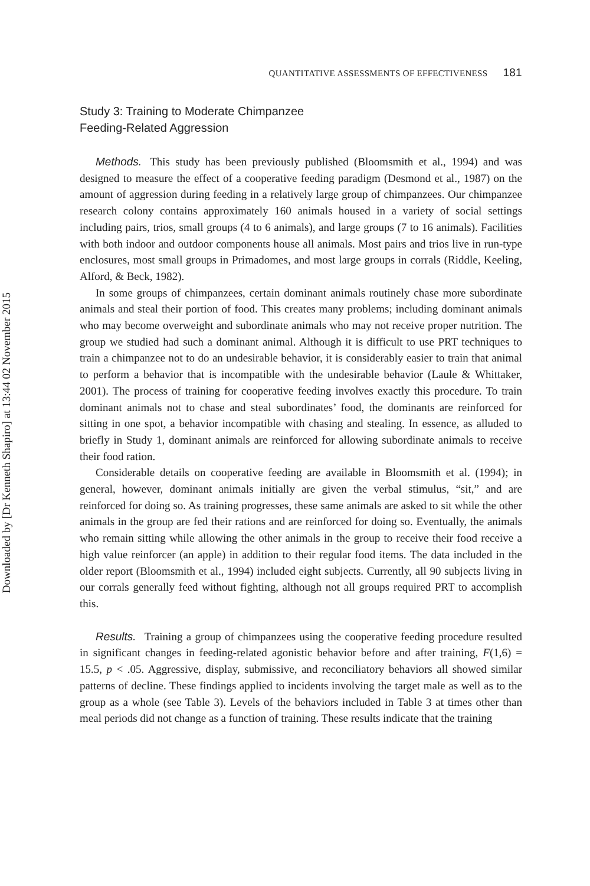Downloaded by [Dr Kenneth Shapiro] at 13:44 02 November 2015
QUANTITATIVE ASSESSMENTS OF EFFECTIVENESS 181
Study 3: Training to Moderate Chimpanzee
Feeding-Related Aggression
Methods. This study has been previously published (Bloomsmith et al., 1994) and was designed to measure the effect of a cooperative feeding paradigm (Desmond et al., 1987) on the amount of aggression during feeding in a relatively large group of chimpanzees. Our chimpanzee research colony contains approximately 160 animals housed in a variety of social settings including pairs, trios, small groups (4 to 6 animals), and large groups (7 to 16 animals). Facilities with both indoor and outdoor components house all animals. Most pairs and trios live in run-type enclosures, most small groups in Primadomes, and most large groups in corrals (Riddle, Keeling, Alford, & Beck, 1982).
In some groups of chimpanzees, certain dominant animals routinely chase more subordinate animals and steal their portion of food. This creates many problems; including dominant animals who may become overweight and subordinate animals who may not receive proper nutrition. The group we studied had such a dominant animal. Although it is difficult to use PRT techniques to train a chimpanzee not to do an undesirable behavior, it is considerably easier to train that animal to perform a behavior that is incompatible with the undesirable behavior (Laule & Whittaker, 2001). The process of training for cooperative feeding involves exactly this procedure. To train dominant animals not to chase and steal subordinates’ food, the dominants are reinforced for sitting in one spot, a behavior incompatible with chasing and stealing. In essence, as alluded to briefly in Study 1, dominant animals are reinforced for allowing subordinate animals to receive their food ration.
Considerable details on cooperative feeding are available in Bloomsmith et al. (1994); in general, however, dominant animals initially are given the verbal stimulus, “sit,” and are reinforced for doing so. As training progresses, these same animals are asked to sit while the other animals in the group are fed their rations and are reinforced for doing so. Eventually, the animals who remain sitting while allowing the other animals in the group to receive their food receive a high value reinforcer (an apple) in addition to their regular food items. The data included in the older report (Bloomsmith et al., 1994) included eight subjects. Currently, all 90 subjects living in our corrals generally feed without fighting, although not all groups required PRT to accomplish this.
Results. Training a group of chimpanzees using the cooperative feeding procedure resulted in significant changes in feeding-related agonistic behavior before and after training, F(1,6) = 15.5, p < .05. Aggressive, display, submissive, and reconciliatory behaviors all showed similar patterns of decline. These findings applied to incidents involving the target male as well as to the group as a whole (see Table 3). Levels of the behaviors included in Table 3 at times other than meal periods did not change as a function of training. These results indicate that the training